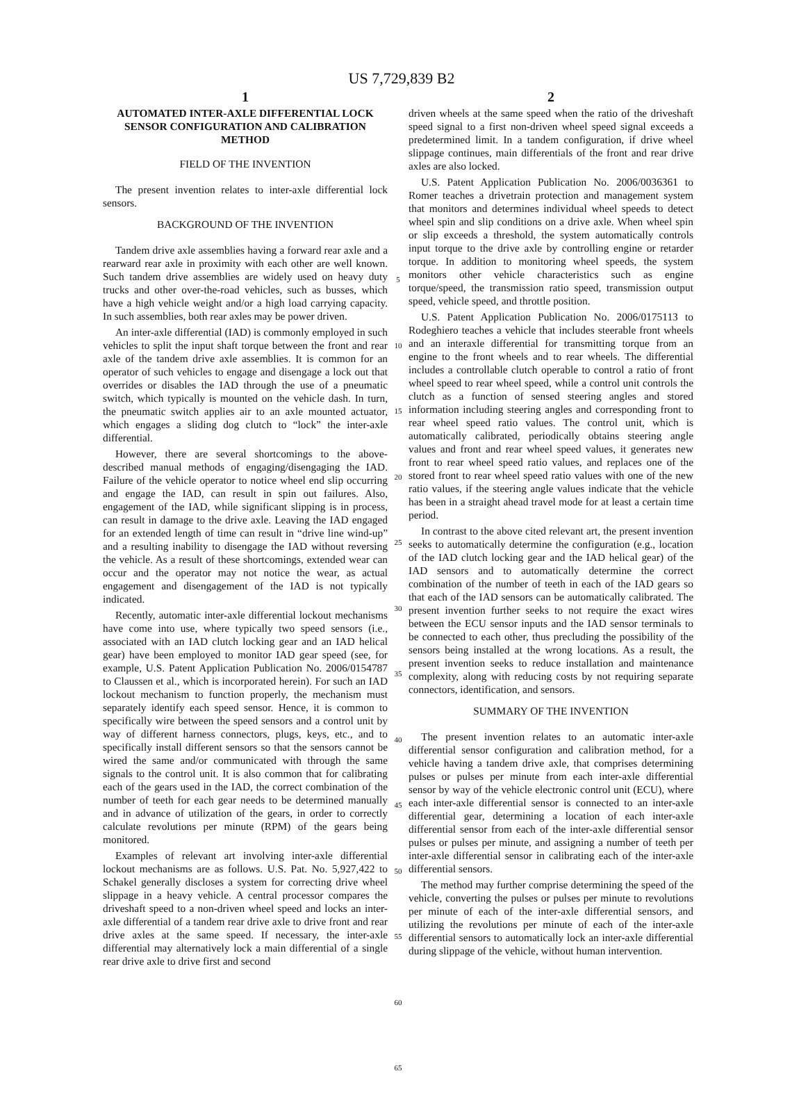US 7,729,839 B2
1
AUTOMATED INTER-AXLE DIFFERENTIAL LOCK SENSOR CONFIGURATION AND CALIBRATION METHOD
FIELD OF THE INVENTION
The present invention relates to inter-axle differential lock sensors.
BACKGROUND OF THE INVENTION
Tandem drive axle assemblies having a forward rear axle and a rearward rear axle in proximity with each other are well known. Such tandem drive assemblies are widely used on heavy duty trucks and other over-the-road vehicles, such as busses, which have a high vehicle weight and/or a high load carrying capacity. In such assemblies, both rear axles may be power driven.
An inter-axle differential (IAD) is commonly employed in such vehicles to split the input shaft torque between the front and rear axle of the tandem drive axle assemblies. It is common for an operator of such vehicles to engage and disengage a lock out that overrides or disables the IAD through the use of a pneumatic switch, which typically is mounted on the vehicle dash. In turn, the pneumatic switch applies air to an axle mounted actuator, which engages a sliding dog clutch to “lock” the inter-axle differential.
However, there are several shortcomings to the above-described manual methods of engaging/disengaging the IAD. Failure of the vehicle operator to notice wheel end slip occurring and engage the IAD, can result in spin out failures. Also, engagement of the IAD, while significant slipping is in process, can result in damage to the drive axle. Leaving the IAD engaged for an extended length of time can result in “drive line wind-up” and a resulting inability to disengage the IAD without reversing the vehicle. As a result of these shortcomings, extended wear can occur and the operator may not notice the wear, as actual engagement and disengagement of the IAD is not typically indicated.
Recently, automatic inter-axle differential lockout mechanisms have come into use, where typically two speed sensors (i.e., associated with an IAD clutch locking gear and an IAD helical gear) have been employed to monitor IAD gear speed (see, for example, U.S. Patent Application Publication No. 2006/0154787 to Claussen et al., which is incorporated herein). For such an IAD lockout mechanism to function properly, the mechanism must separately identify each speed sensor. Hence, it is common to specifically wire between the speed sensors and a control unit by way of different harness connectors, plugs, keys, etc., and to specifically install different sensors so that the sensors cannot be wired the same and/or communicated with through the same signals to the control unit. It is also common that for calibrating each of the gears used in the IAD, the correct combination of the number of teeth for each gear needs to be determined manually and in advance of utilization of the gears, in order to correctly calculate revolutions per minute (RPM) of the gears being monitored.
Examples of relevant art involving inter-axle differential lockout mechanisms are as follows. U.S. Pat. No. 5,927,422 to Schakel generally discloses a system for correcting drive wheel slippage in a heavy vehicle. A central processor compares the driveshaft speed to a non-driven wheel speed and locks an inter-axle differential of a tandem rear drive axle to drive front and rear drive axles at the same speed. If necessary, the inter-axle differential may alternatively lock a main differential of a single rear drive axle to drive first and second
5
10
15
20
25
30
35
40
45
50
55
60
65
2
driven wheels at the same speed when the ratio of the driveshaft speed signal to a first non-driven wheel speed signal exceeds a predetermined limit. In a tandem configuration, if drive wheel slippage continues, main differentials of the front and rear drive axles are also locked.
U.S. Patent Application Publication No. 2006/0036361 to Romer teaches a drivetrain protection and management system that monitors and determines individual wheel speeds to detect wheel spin and slip conditions on a drive axle. When wheel spin or slip exceeds a threshold, the system automatically controls input torque to the drive axle by controlling engine or retarder torque. In addition to monitoring wheel speeds, the system monitors other vehicle characteristics such as engine torque/speed, the transmission ratio speed, transmission output speed, vehicle speed, and throttle position.
U.S. Patent Application Publication No. 2006/0175113 to Rodeghiero teaches a vehicle that includes steerable front wheels and an interaxle differential for transmitting torque from an engine to the front wheels and to rear wheels. The differential includes a controllable clutch operable to control a ratio of front wheel speed to rear wheel speed, while a control unit controls the clutch as a function of sensed steering angles and stored information including steering angles and corresponding front to rear wheel speed ratio values. The control unit, which is automatically calibrated, periodically obtains steering angle values and front and rear wheel speed values, it generates new front to rear wheel speed ratio values, and replaces one of the stored front to rear wheel speed ratio values with one of the new ratio values, if the steering angle values indicate that the vehicle has been in a straight ahead travel mode for at least a certain time period.
In contrast to the above cited relevant art, the present invention seeks to automatically determine the configuration (e.g., location of the IAD clutch locking gear and the IAD helical gear) of the IAD sensors and to automatically determine the correct combination of the number of teeth in each of the IAD gears so that each of the IAD sensors can be automatically calibrated. The present invention further seeks to not require the exact wires between the ECU sensor inputs and the IAD sensor terminals to be connected to each other, thus precluding the possibility of the sensors being installed at the wrong locations. As a result, the present invention seeks to reduce installation and maintenance complexity, along with reducing costs by not requiring separate connectors, identification, and sensors.
SUMMARY OF THE INVENTION
The present invention relates to an automatic inter-axle differential sensor configuration and calibration method, for a vehicle having a tandem drive axle, that comprises determining pulses or pulses per minute from each inter-axle differential sensor by way of the vehicle electronic control unit (ECU), where each inter-axle differential sensor is connected to an inter-axle differential gear, determining a location of each inter-axle differential sensor from each of the inter-axle differential sensor pulses or pulses per minute, and assigning a number of teeth per inter-axle differential sensor in calibrating each of the inter-axle differential sensors.
The method may further comprise determining the speed of the vehicle, converting the pulses or pulses per minute to revolutions per minute of each of the inter-axle differential sensors, and utilizing the revolutions per minute of each of the inter-axle differential sensors to automatically lock an inter-axle differential during slippage of the vehicle, without human intervention.